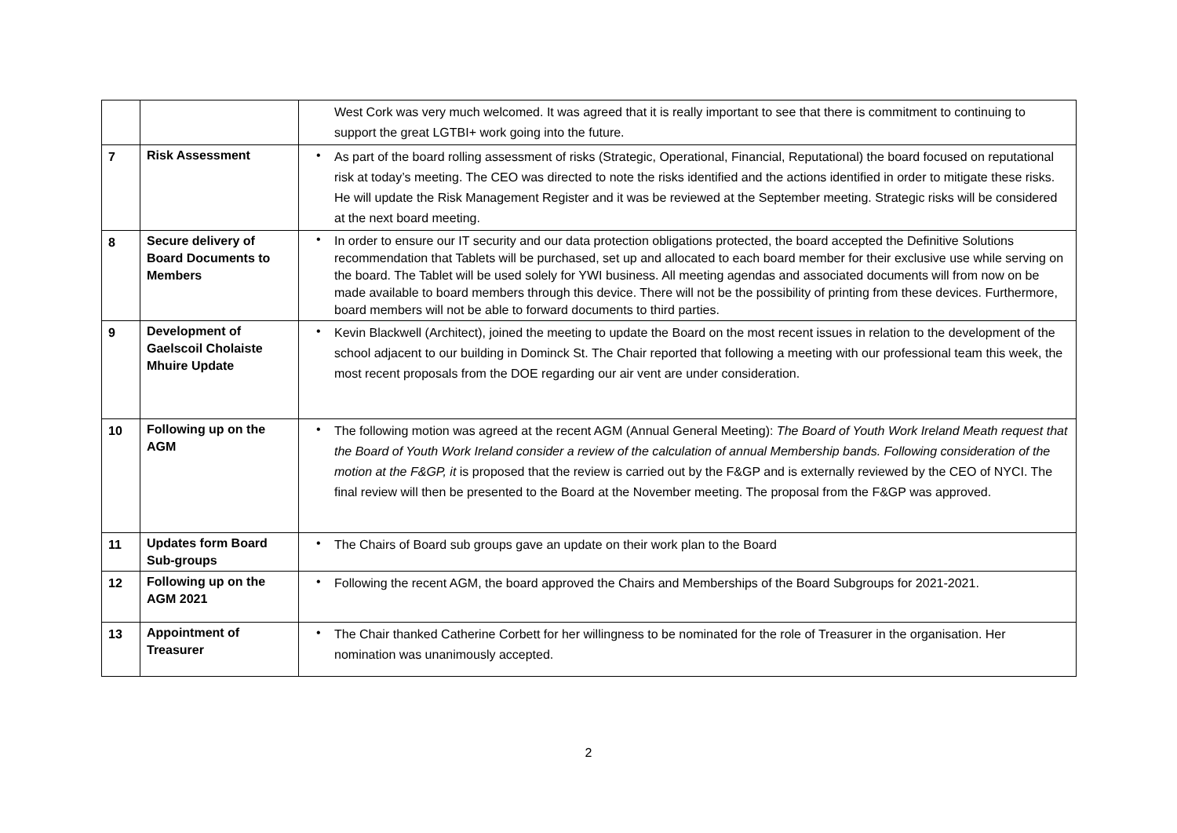| | | West Cork was very much welcomed. It was agreed that it is really important to see that there is commitment to continuing to support the great LGTBI+ work going into the future. |
| 7 | Risk Assessment | • As part of the board rolling assessment of risks (Strategic, Operational, Financial, Reputational) the board focused on reputational risk at today’s meeting. The CEO was directed to note the risks identified and the actions identified in order to mitigate these risks. He will update the Risk Management Register and it was be reviewed at the September meeting. Strategic risks will be considered at the next board meeting. |
| 8 | Secure delivery of Board Documents to Members | • In order to ensure our IT security and our data protection obligations protected, the board accepted the Definitive Solutions recommendation that Tablets will be purchased, set up and allocated to each board member for their exclusive use while serving on the board. The Tablet will be used solely for YWI business. All meeting agendas and associated documents will from now on be made available to board members through this device. There will not be the possibility of printing from these devices. Furthermore, board members will not be able to forward documents to third parties. |
| 9 | Development of Gaelscoil Cholaiste Mhuire Update | • Kevin Blackwell (Architect), joined the meeting to update the Board on the most recent issues in relation to the development of the school adjacent to our building in Dominck St. The Chair reported that following a meeting with our professional team this week, the most recent proposals from the DOE regarding our air vent are under consideration. |
| 10 | Following up on the AGM | • The following motion was agreed at the recent AGM (Annual General Meeting): The Board of Youth Work Ireland Meath request that the Board of Youth Work Ireland consider a review of the calculation of annual Membership bands. Following consideration of the motion at the F&GP, it is proposed that the review is carried out by the F&GP and is externally reviewed by the CEO of NYCI. The final review will then be presented to the Board at the November meeting. The proposal from the F&GP was approved. |
| 11 | Updates form Board Sub-groups | • The Chairs of Board sub groups gave an update on their work plan to the Board |
| 12 | Following up on the AGM 2021 | • Following the recent AGM, the board approved the Chairs and Memberships of the Board Subgroups for 2021-2021. |
| 13 | Appointment of Treasurer | • The Chair thanked Catherine Corbett for her willingness to be nominated for the role of Treasurer in the organisation. Her nomination was unanimously accepted. |
2